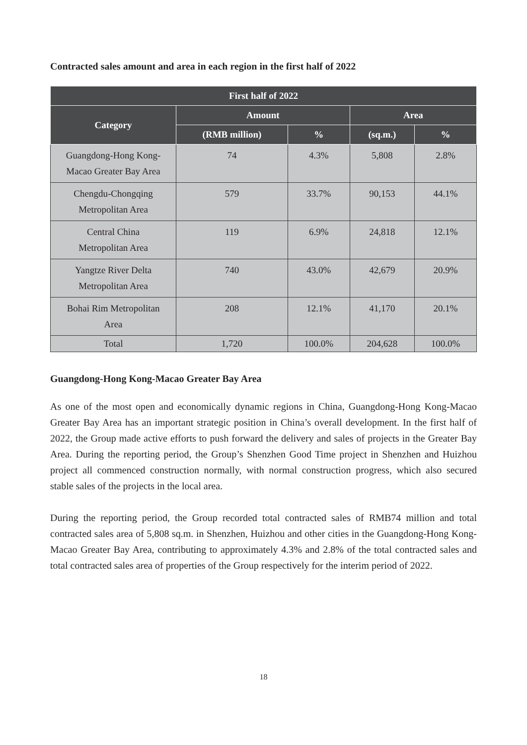Contracted sales amount and area in each region in the first half of 2022
| First half of 2022 | | | | |
| --- | --- | --- | --- | --- |
| Category | Amount | | Area | |
| | (RMB million) | % | (sq.m.) | % |
| Guangdong-Hong Kong- Macao Greater Bay Area | 74 | 4.3% | 5,808 | 2.8% |
| Chengdu-Chongqing Metropolitan Area | 579 | 33.7% | 90,153 | 44.1% |
| Central China Metropolitan Area | 119 | 6.9% | 24,818 | 12.1% |
| Yangtze River Delta Metropolitan Area | 740 | 43.0% | 42,679 | 20.9% |
| Bohai Rim Metropolitan Area | 208 | 12.1% | 41,170 | 20.1% |
| Total | 1,720 | 100.0% | 204,628 | 100.0% |
Guangdong-Hong Kong-Macao Greater Bay Area
As one of the most open and economically dynamic regions in China, Guangdong-Hong Kong-Macao Greater Bay Area has an important strategic position in China’s overall development. In the first half of 2022, the Group made active efforts to push forward the delivery and sales of projects in the Greater Bay Area. During the reporting period, the Group’s Shenzhen Good Time project in Shenzhen and Huizhou project all commenced construction normally, with normal construction progress, which also secured stable sales of the projects in the local area.
During the reporting period, the Group recorded total contracted sales of RMB74 million and total contracted sales area of 5,808 sq.m. in Shenzhen, Huizhou and other cities in the Guangdong-Hong Kong-Macao Greater Bay Area, contributing to approximately 4.3% and 2.8% of the total contracted sales and total contracted sales area of properties of the Group respectively for the interim period of 2022.
18